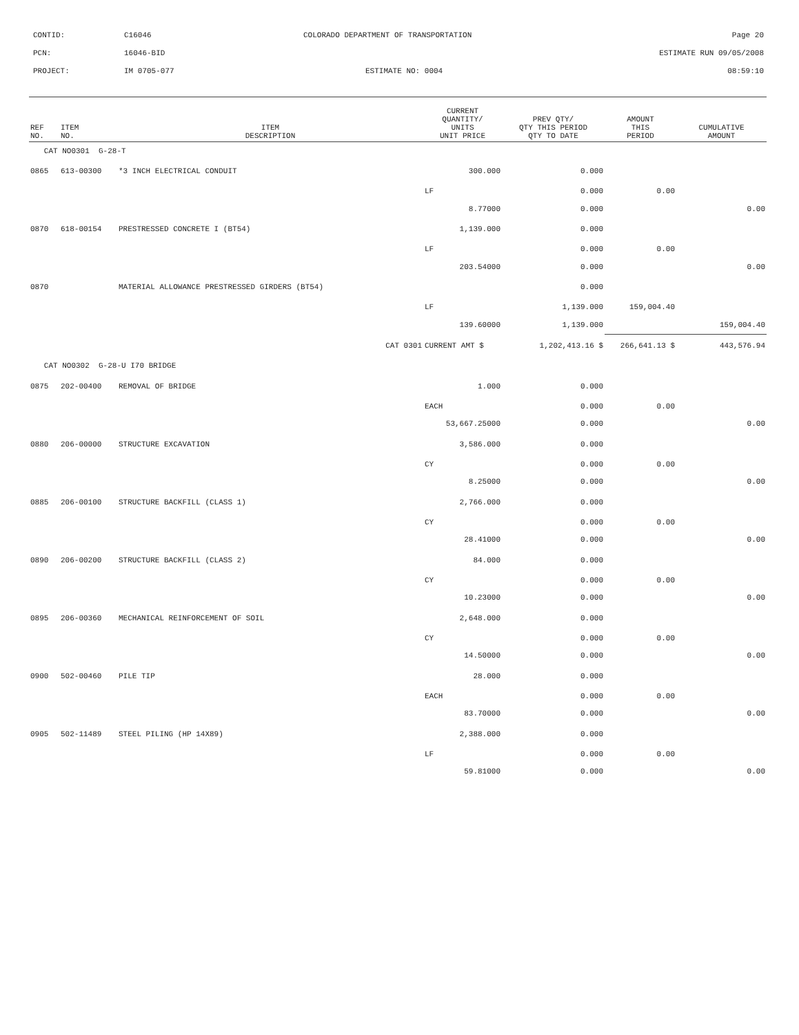CONTID: C16046 COLORADO DEPARTMENT OF TRANSPORTATION Page 20
PCN: 16046-BID ESTIMATE RUN 09/05/2008
PROJECT: IM 0705-077 ESTIMATE NO: 0004 08:59:10
| REF NO. | ITEM NO. | ITEM DESCRIPTION | CURRENT QUANTITY/ UNITS UNIT PRICE | PREV QTY/ QTY THIS PERIOD QTY TO DATE | AMOUNT THIS PERIOD | CUMULATIVE AMOUNT |
| --- | --- | --- | --- | --- | --- | --- |
| CAT NO0301 G-28-T | | | | | | |
| 0865 | 613-00300 | *3 INCH ELECTRICAL CONDUIT | 300.000 | 0.000 | | |
| | | | LF | 0.000 | 0.00 | |
| | | | 8.77000 | 0.000 | | 0.00 |
| 0870 | 618-00154 | PRESTRESSED CONCRETE I (BT54) | 1,139.000 | 0.000 | | |
| | | | LF | 0.000 | 0.00 | |
| | | | 203.54000 | 0.000 | | 0.00 |
| 0870 | | MATERIAL ALLOWANCE PRESTRESSED GIRDERS (BT54) | | 0.000 | | |
| | | | LF | 1,139.000 | 159,004.40 | |
| | | | 139.60000 | 1,139.000 | | 159,004.40 |
| | | CAT 0301 | CURRENT AMT $ | 1,202,413.16 $ | 266,641.13 $ | 443,576.94 |
| CAT NO0302 G-28-U I70 BRIDGE | | | | | | |
| 0875 | 202-00400 | REMOVAL OF BRIDGE | 1.000 | 0.000 | | |
| | | | EACH | 0.000 | 0.00 | |
| | | | 53,667.25000 | 0.000 | | 0.00 |
| 0880 | 206-00000 | STRUCTURE EXCAVATION | 3,586.000 | 0.000 | | |
| | | | CY | 0.000 | 0.00 | |
| | | | 8.25000 | 0.000 | | 0.00 |
| 0885 | 206-00100 | STRUCTURE BACKFILL (CLASS 1) | 2,766.000 | 0.000 | | |
| | | | CY | 0.000 | 0.00 | |
| | | | 28.41000 | 0.000 | | 0.00 |
| 0890 | 206-00200 | STRUCTURE BACKFILL (CLASS 2) | 84.000 | 0.000 | | |
| | | | CY | 0.000 | 0.00 | |
| | | | 10.23000 | 0.000 | | 0.00 |
| 0895 | 206-00360 | MECHANICAL REINFORCEMENT OF SOIL | 2,648.000 | 0.000 | | |
| | | | CY | 0.000 | 0.00 | |
| | | | 14.50000 | 0.000 | | 0.00 |
| 0900 | 502-00460 | PILE TIP | 28.000 | 0.000 | | |
| | | | EACH | 0.000 | 0.00 | |
| | | | 83.70000 | 0.000 | | 0.00 |
| 0905 | 502-11489 | STEEL PILING (HP 14X89) | 2,388.000 | 0.000 | | |
| | | | LF | 0.000 | 0.00 | |
| | | | 59.81000 | 0.000 | | 0.00 |